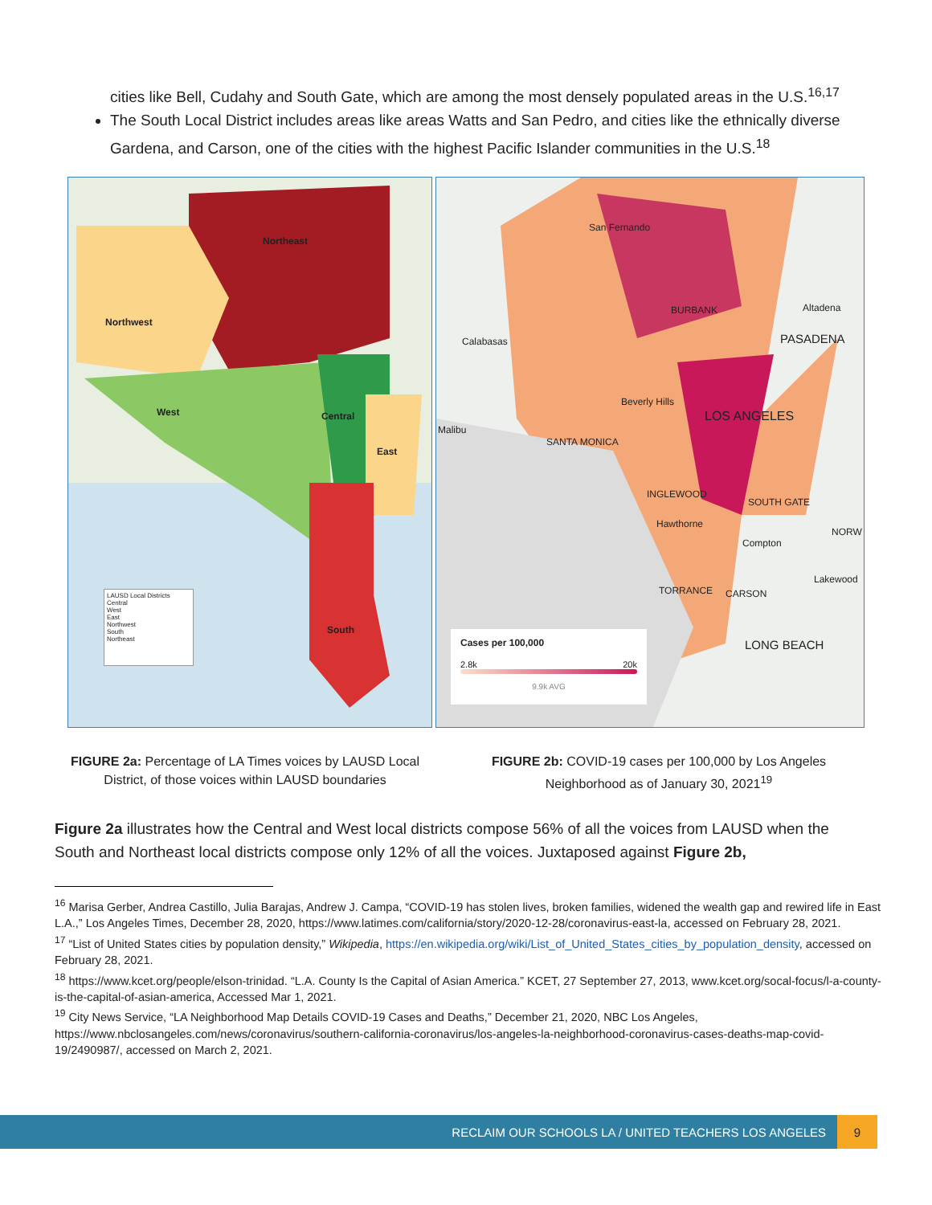cities like Bell, Cudahy and South Gate, which are among the most densely populated areas in the U.S.<sup>16,17</sup>
The South Local District includes areas like areas Watts and San Pedro, and cities like the ethnically diverse Gardena, and Carson, one of the cities with the highest Pacific Islander communities in the U.S.<sup>18</sup>
Northeast
Northwest
West Central
East
South
LAUSD Local Districts
Central
West
East
Northwest
South
Northeast
San Fernando
BURBANK Altadena
Calabasas PASADENA
Beverly Hills
LOS ANGELES
Malibu
SANTA MONICA
INGLEWOOD
SOUTH GATE
Hawthorne
NORW
Compton
Lakewood
TORRANCE CARSON
LONG BEACH
Cases per 100,000
2.8k 20k
9.9k AVG
FIGURE 2a: Percentage of LA Times voices by LAUSD Local District, of those voices within LAUSD boundaries
FIGURE 2b: COVID-19 cases per 100,000 by Los Angeles Neighborhood as of January 30, 2021<sup>19</sup>
Figure 2a illustrates how the Central and West local districts compose 56% of all the voices from LAUSD when the South and Northeast local districts compose only 12% of all the voices. Juxtaposed against Figure 2b,
<sup>16</sup> Marisa Gerber, Andrea Castillo, Julia Barajas, Andrew J. Campa, “COVID-19 has stolen lives, broken families, widened the wealth gap and rewired life in East L.A.,” Los Angeles Times, December 28, 2020, https://www.latimes.com/california/story/2020-12-28/coronavirus-east-la, accessed on February 28, 2021.
<sup>17</sup> “List of United States cities by population density,” Wikipedia, https://en.wikipedia.org/wiki/List_of_United_States_cities_by_population_density, accessed on February 28, 2021.
<sup>18</sup> https://www.kcet.org/people/elson-trinidad. “L.A. County Is the Capital of Asian America.” KCET, 27 September 27, 2013, www.kcet.org/socal-focus/l-a-county-is-the-capital-of-asian-america, Accessed Mar 1, 2021.
<sup>19</sup> City News Service, “LA Neighborhood Map Details COVID-19 Cases and Deaths,” December 21, 2020, NBC Los Angeles, https://www.nbclosangeles.com/news/coronavirus/southern-california-coronavirus/los-angeles-la-neighborhood-coronavirus-cases-deaths-map-covid-19/2490987/, accessed on March 2, 2021.
RECLAIM OUR SCHOOLS LA / UNITED TEACHERS LOS ANGELES
9